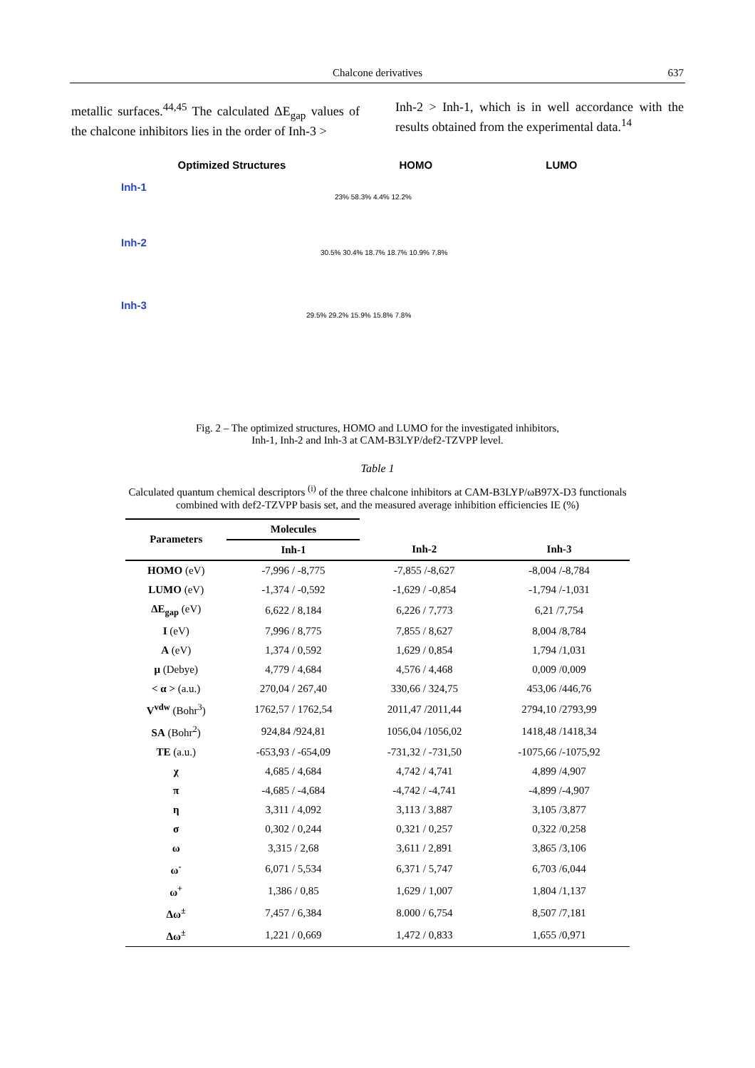Chalcone derivatives
637
metallic surfaces.<sup>44,45</sup> The calculated ΔE<sub>gap</sub> values of the chalcone inhibitors lies in the order of Inh-3 >
Inh-2 > Inh-1, which is in well accordance with the results obtained from the experimental data.<sup>14</sup>
Optimized Structures HOMO LUMO
Inh-1
23% 58.3% 4.4% 12.2%
Inh-2
30.5% 30.4% 18.7% 18.7% 10.9% 7.8%
Inh-3
29.5% 29.2% 15.9% 15.8% 7.8%
Fig. 2 – The optimized structures, HOMO and LUMO for the investigated inhibitors,
Inh-1, Inh-2 and Inh-3 at CAM-B3LYP/def2-TZVPP level.
Table 1
Calculated quantum chemical descriptors <sup>(i)</sup> of the three chalcone inhibitors at CAM-B3LYP/ωB97X-D3 functionals combined with def2-TZVPP basis set, and the measured average inhibition efficiencies IE (%)
| Parameters | Molecules | | |
| --- | --- | --- | --- |
| | Inh-1 | Inh-2 | Inh-3 |
| HOMO (eV) | -7,996 / -8,775 | -7,855 /-8,627 | -8,004 /-8,784 |
| LUMO (eV) | -1,374 / -0,592 | -1,629 / -0,854 | -1,794 /-1,031 |
| ΔE<sub>gap</sub> (eV) | 6,622 / 8,184 | 6,226 / 7,773 | 6,21 /7,754 |
| I (eV) | 7,996 / 8,775 | 7,855 / 8,627 | 8,004 /8,784 |
| A (eV) | 1,374 / 0,592 | 1,629 / 0,854 | 1,794 /1,031 |
| μ (Debye) | 4,779 / 4,684 | 4,576 / 4,468 | 0,009 /0,009 |
| < α > (a.u.) | 270,04 / 267,40 | 330,66 / 324,75 | 453,06 /446,76 |
| V<sup>vdw</sup> (Bohr<sup>3</sup>) | 1762,57 / 1762,54 | 2011,47 /2011,44 | 2794,10 /2793,99 |
| SA (Bohr<sup>2</sup>) | 924,84 /924,81 | 1056,04 /1056,02 | 1418,48 /1418,34 |
| TE (a.u.) | -653,93 / -654,09 | -731,32 / -731,50 | -1075,66 /-1075,92 |
| χ | 4,685 / 4,684 | 4,742 / 4,741 | 4,899 /4,907 |
| π | -4,685 / -4,684 | -4,742 / -4,741 | -4,899 /-4,907 |
| η | 3,311 / 4,092 | 3,113 / 3,887 | 3,105 /3,877 |
| σ | 0,302 / 0,244 | 0,321 / 0,257 | 0,322 /0,258 |
| ω | 3,315 / 2,68 | 3,611 / 2,891 | 3,865 /3,106 |
| ω<sup>-</sup> | 6,071 / 5,534 | 6,371 / 5,747 | 6,703 /6,044 |
| ω<sup>+</sup> | 1,386 / 0,85 | 1,629 / 1,007 | 1,804 /1,137 |
| Δω<sup>±</sup> | 7,457 / 6,384 | 8.000 / 6,754 | 8,507 /7,181 |
| Δω<sup>±</sup> | 1,221 / 0,669 | 1,472 / 0,833 | 1,655 /0,971 |